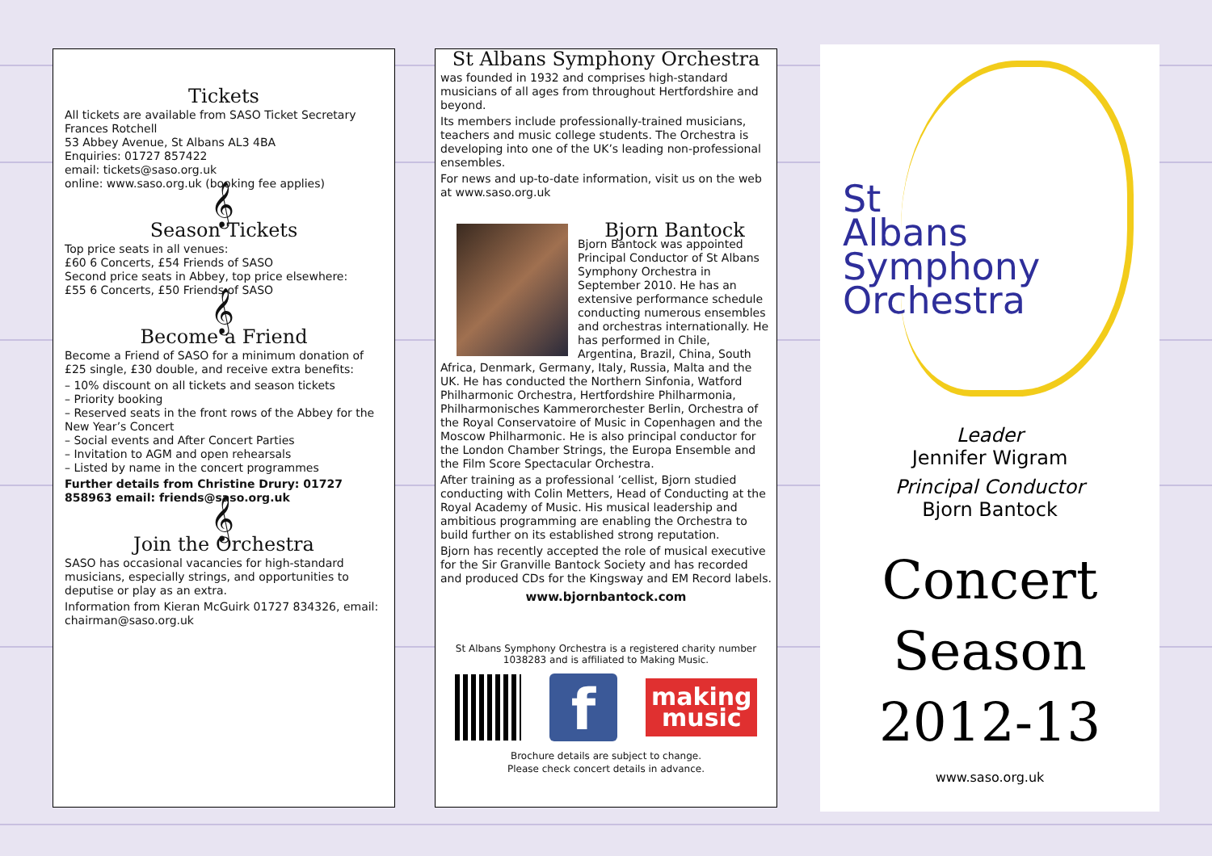Tickets
All tickets are available from SASO Ticket Secretary
Frances Rotchell
53 Abbey Avenue, St Albans AL3 4BA
Enquiries: 01727 857422
email: tickets@saso.org.uk
online: www.saso.org.uk (booking fee applies)
𝄞
Season Tickets
Top price seats in all venues:
£60 6 Concerts, £54 Friends of SASO
Second price seats in Abbey, top price elsewhere:
£55 6 Concerts, £50 Friends of SASO
𝄞
Become a Friend
Become a Friend of SASO for a minimum donation of £25 single, £30 double, and receive extra benefits:
– 10% discount on all tickets and season tickets
– Priority booking
– Reserved seats in the front rows of the Abbey for the New Year’s Concert
– Social events and After Concert Parties
– Invitation to AGM and open rehearsals
– Listed by name in the concert programmes
Further details from Christine Drury: 01727 858963 email: friends@saso.org.uk
𝄞
Join the Orchestra
SASO has occasional vacancies for high-standard musicians, especially strings, and opportunities to deputise or play as an extra.
Information from Kieran McGuirk 01727 834326, email: chairman@saso.org.uk
St Albans Symphony Orchestra
was founded in 1932 and comprises high-standard musicians of all ages from throughout Hertfordshire and beyond.
Its members include professionally-trained musicians, teachers and music college students. The Orchestra is developing into one of the UK’s leading non-professional ensembles.
For news and up-to-date information, visit us on the web at www.saso.org.uk
Bjorn Bantock
Bjorn Bantock was appointed Principal Conductor of St Albans Symphony Orchestra in September 2010. He has an extensive performance schedule conducting numerous ensembles and orchestras internationally. He has performed in Chile, Argentina, Brazil, China, South Africa, Denmark, Germany, Italy, Russia, Malta and the UK. He has conducted the Northern Sinfonia, Watford Philharmonic Orchestra, Hertfordshire Philharmonia, Philharmonisches Kammerorchester Berlin, Orchestra of the Royal Conservatoire of Music in Copenhagen and the Moscow Philharmonic. He is also principal conductor for the London Chamber Strings, the Europa Ensemble and the Film Score Spectacular Orchestra.
After training as a professional ’cellist, Bjorn studied conducting with Colin Metters, Head of Conducting at the Royal Academy of Music. His musical leadership and ambitious programming are enabling the Orchestra to build further on its established strong reputation.
Bjorn has recently accepted the role of musical executive for the Sir Granville Bantock Society and has recorded and produced CDs for the Kingsway and EM Record labels.
www.bjornbantock.com
St Albans Symphony Orchestra is a registered charity number 1038283 and is affiliated to Making Music.
f
making
music
Brochure details are subject to change.
Please check concert details in advance.
St
Albans
Symphony
Orchestra
Leader
Jennifer Wigram
Principal Conductor
Bjorn Bantock
Concert
Season
2012-13
www.saso.org.uk